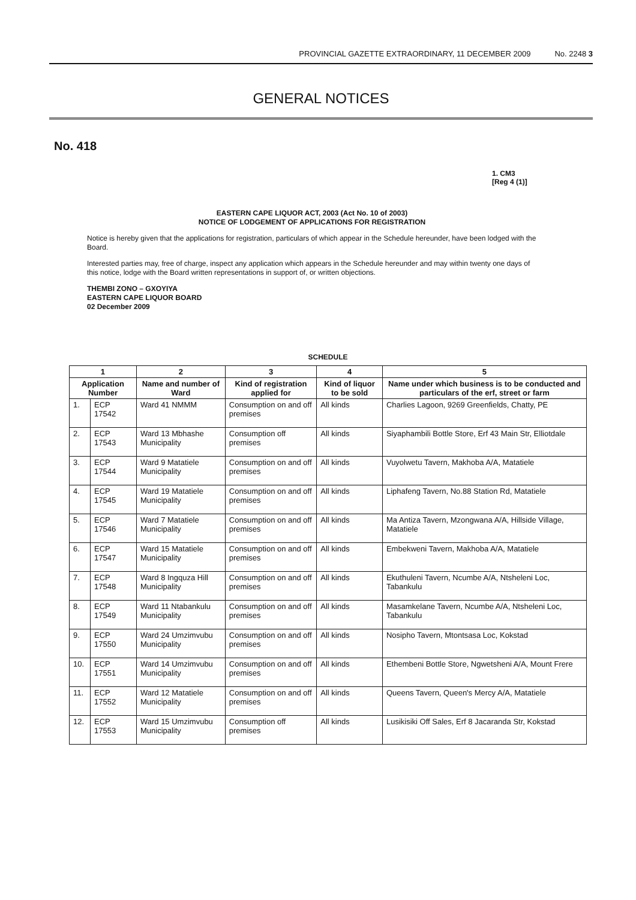PROVINCIAL GAZETTE EXTRAORDINARY, 11 DECEMBER 2009 No. 2248 3
GENERAL NOTICES
No. 418
1. CM3
[Reg 4 (1)]
EASTERN CAPE LIQUOR ACT, 2003 (Act No. 10 of 2003)
NOTICE OF LODGEMENT OF APPLICATIONS FOR REGISTRATION
Notice is hereby given that the applications for registration, particulars of which appear in the Schedule hereunder, have been lodged with the Board.
Interested parties may, free of charge, inspect any application which appears in the Schedule hereunder and may within twenty one days of this notice, lodge with the Board written representations in support of, or written objections.
THEMBI ZONO – GXOYIYA
EASTERN CAPE LIQUOR BOARD
02 December 2009
SCHEDULE
| 1 | | 2 | 3 | 4 | 5 |
| --- | --- | --- | --- | --- | --- |
| Application Number | | Name and number of Ward | Kind of registration applied for | Kind of liquor to be sold | Name under which business is to be conducted and particulars of the erf, street or farm |
| 1. | ECP 17542 | Ward 41 NMMM | Consumption on and off premises | All kinds | Charlies Lagoon, 9269 Greenfields, Chatty, PE |
| 2. | ECP 17543 | Ward 13 Mbhashe Municipality | Consumption off premises | All kinds | Siyaphambili Bottle Store, Erf 43 Main Str, Elliotdale |
| 3. | ECP 17544 | Ward 9 Matatiele Municipality | Consumption on and off premises | All kinds | Vuyolwetu Tavern, Makhoba A/A, Matatiele |
| 4. | ECP 17545 | Ward 19 Matatiele Municipality | Consumption on and off premises | All kinds | Liphafeng Tavern, No.88 Station Rd, Matatiele |
| 5. | ECP 17546 | Ward 7 Matatiele Municipality | Consumption on and off premises | All kinds | Ma Antiza Tavern, Mzongwana A/A, Hillside Village, Matatiele |
| 6. | ECP 17547 | Ward 15 Matatiele Municipality | Consumption on and off premises | All kinds | Embekweni Tavern, Makhoba A/A, Matatiele |
| 7. | ECP 17548 | Ward 8 Ingquza Hill Municipality | Consumption on and off premises | All kinds | Ekuthuleni Tavern, Ncumbe A/A, Ntsheleni Loc, Tabankulu |
| 8. | ECP 17549 | Ward 11 Ntabankulu Municipality | Consumption on and off premises | All kinds | Masamkelane Tavern, Ncumbe A/A, Ntsheleni Loc, Tabankulu |
| 9. | ECP 17550 | Ward 24 Umzimvubu Municipality | Consumption on and off premises | All kinds | Nosipho Tavern, Mtontsasa Loc, Kokstad |
| 10. | ECP 17551 | Ward 14 Umzimvubu Municipality | Consumption on and off premises | All kinds | Ethembeni Bottle Store, Ngwetsheni A/A, Mount Frere |
| 11. | ECP 17552 | Ward 12 Matatiele Municipality | Consumption on and off premises | All kinds | Queens Tavern, Queen's Mercy A/A, Matatiele |
| 12. | ECP 17553 | Ward 15 Umzimvubu Municipality | Consumption off premises | All kinds | Lusikisiki Off Sales, Erf 8 Jacaranda Str, Kokstad |